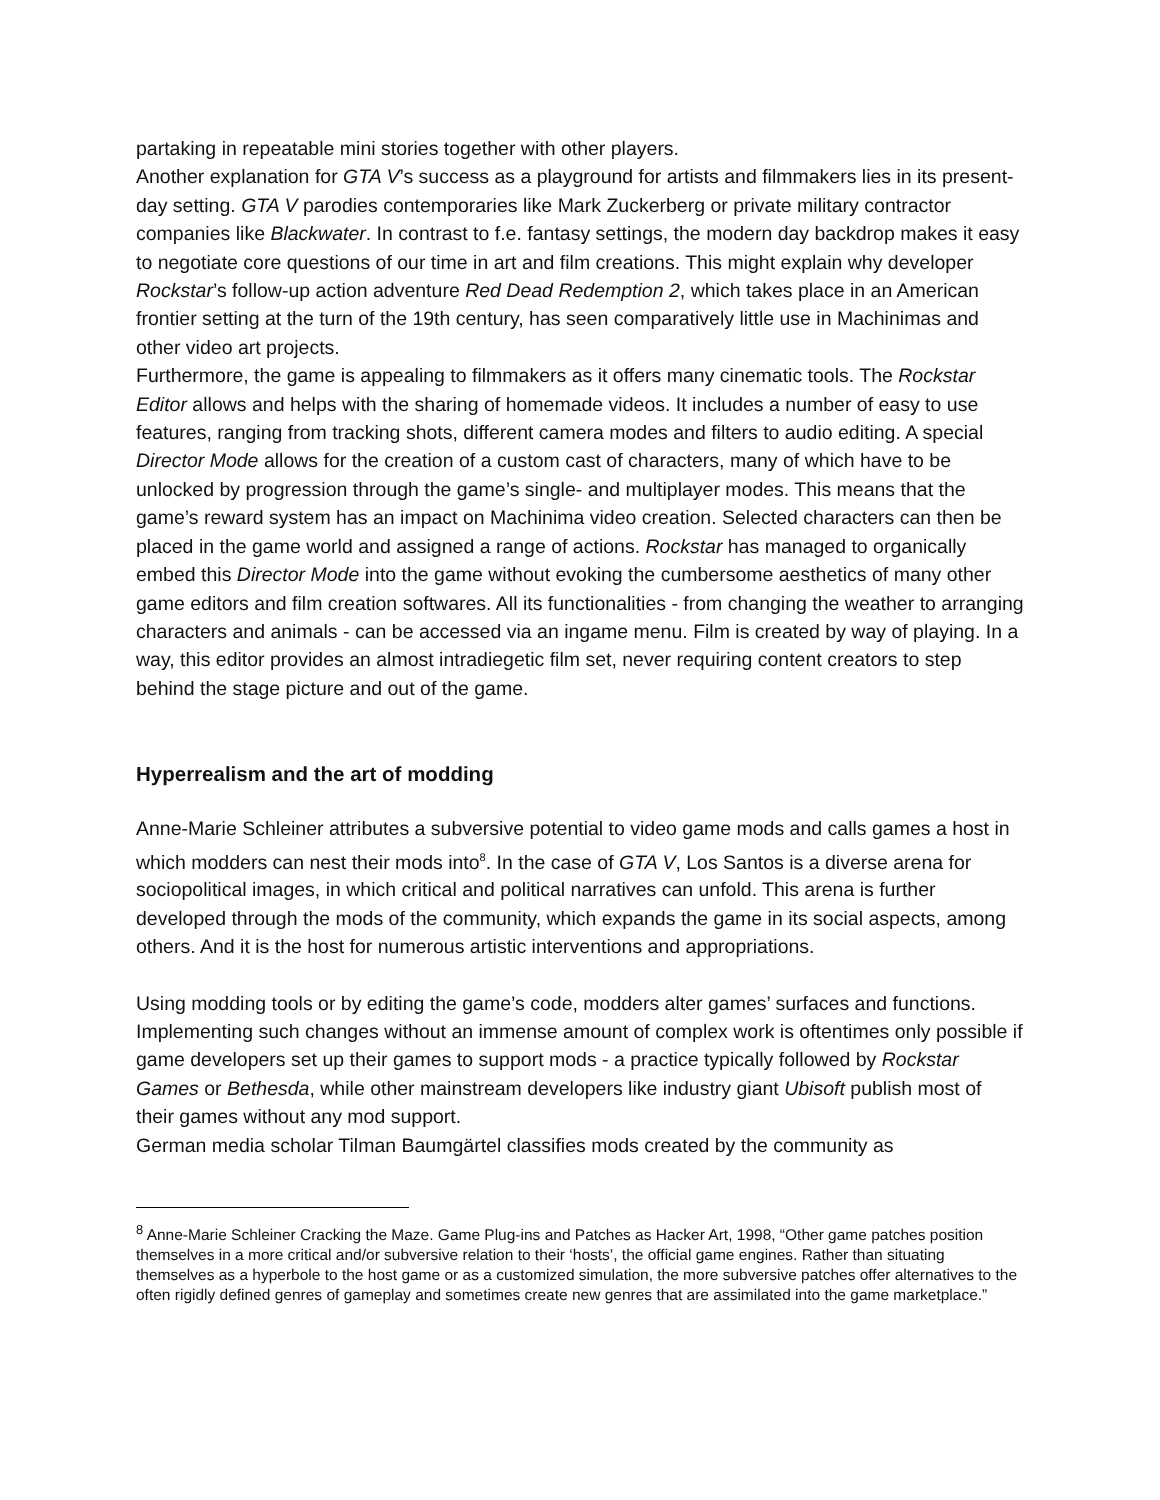partaking in repeatable mini stories together with other players.
Another explanation for GTA V’s success as a playground for artists and filmmakers lies in its present-day setting. GTA V parodies contemporaries like Mark Zuckerberg or private military contractor companies like Blackwater. In contrast to f.e. fantasy settings, the modern day backdrop makes it easy to negotiate core questions of our time in art and film creations. This might explain why developer Rockstar’s follow-up action adventure Red Dead Redemption 2, which takes place in an American frontier setting at the turn of the 19th century, has seen comparatively little use in Machinimas and other video art projects.
Furthermore, the game is appealing to filmmakers as it offers many cinematic tools. The Rockstar Editor allows and helps with the sharing of homemade videos. It includes a number of easy to use features, ranging from tracking shots, different camera modes and filters to audio editing. A special Director Mode allows for the creation of a custom cast of characters, many of which have to be unlocked by progression through the game’s single- and multiplayer modes. This means that the game’s reward system has an impact on Machinima video creation. Selected characters can then be placed in the game world and assigned a range of actions. Rockstar has managed to organically embed this Director Mode into the game without evoking the cumbersome aesthetics of many other game editors and film creation softwares. All its functionalities - from changing the weather to arranging characters and animals - can be accessed via an ingame menu. Film is created by way of playing. In a way, this editor provides an almost intradiegetic film set, never requiring content creators to step behind the stage picture and out of the game.
Hyperrealism and the art of modding
Anne-Marie Schleiner attributes a subversive potential to video game mods and calls games a host in which modders can nest their mods into<sup>8</sup>. In the case of GTA V, Los Santos is a diverse arena for sociopolitical images, in which critical and political narratives can unfold. This arena is further developed through the mods of the community, which expands the game in its social aspects, among others. And it is the host for numerous artistic interventions and appropriations.
Using modding tools or by editing the game’s code, modders alter games’ surfaces and functions. Implementing such changes without an immense amount of complex work is oftentimes only possible if game developers set up their games to support mods - a practice typically followed by Rockstar Games or Bethesda, while other mainstream developers like industry giant Ubisoft publish most of their games without any mod support.
German media scholar Tilman Baumgärtel classifies mods created by the community as
<sup>8</sup> Anne-Marie Schleiner Cracking the Maze. Game Plug-ins and Patches as Hacker Art, 1998, “Other game patches position themselves in a more critical and/or subversive relation to their ‘hosts’, the official game engines. Rather than situating themselves as a hyperbole to the host game or as a customized simulation, the more subversive patches offer alternatives to the often rigidly defined genres of gameplay and sometimes create new genres that are assimilated into the game marketplace.”